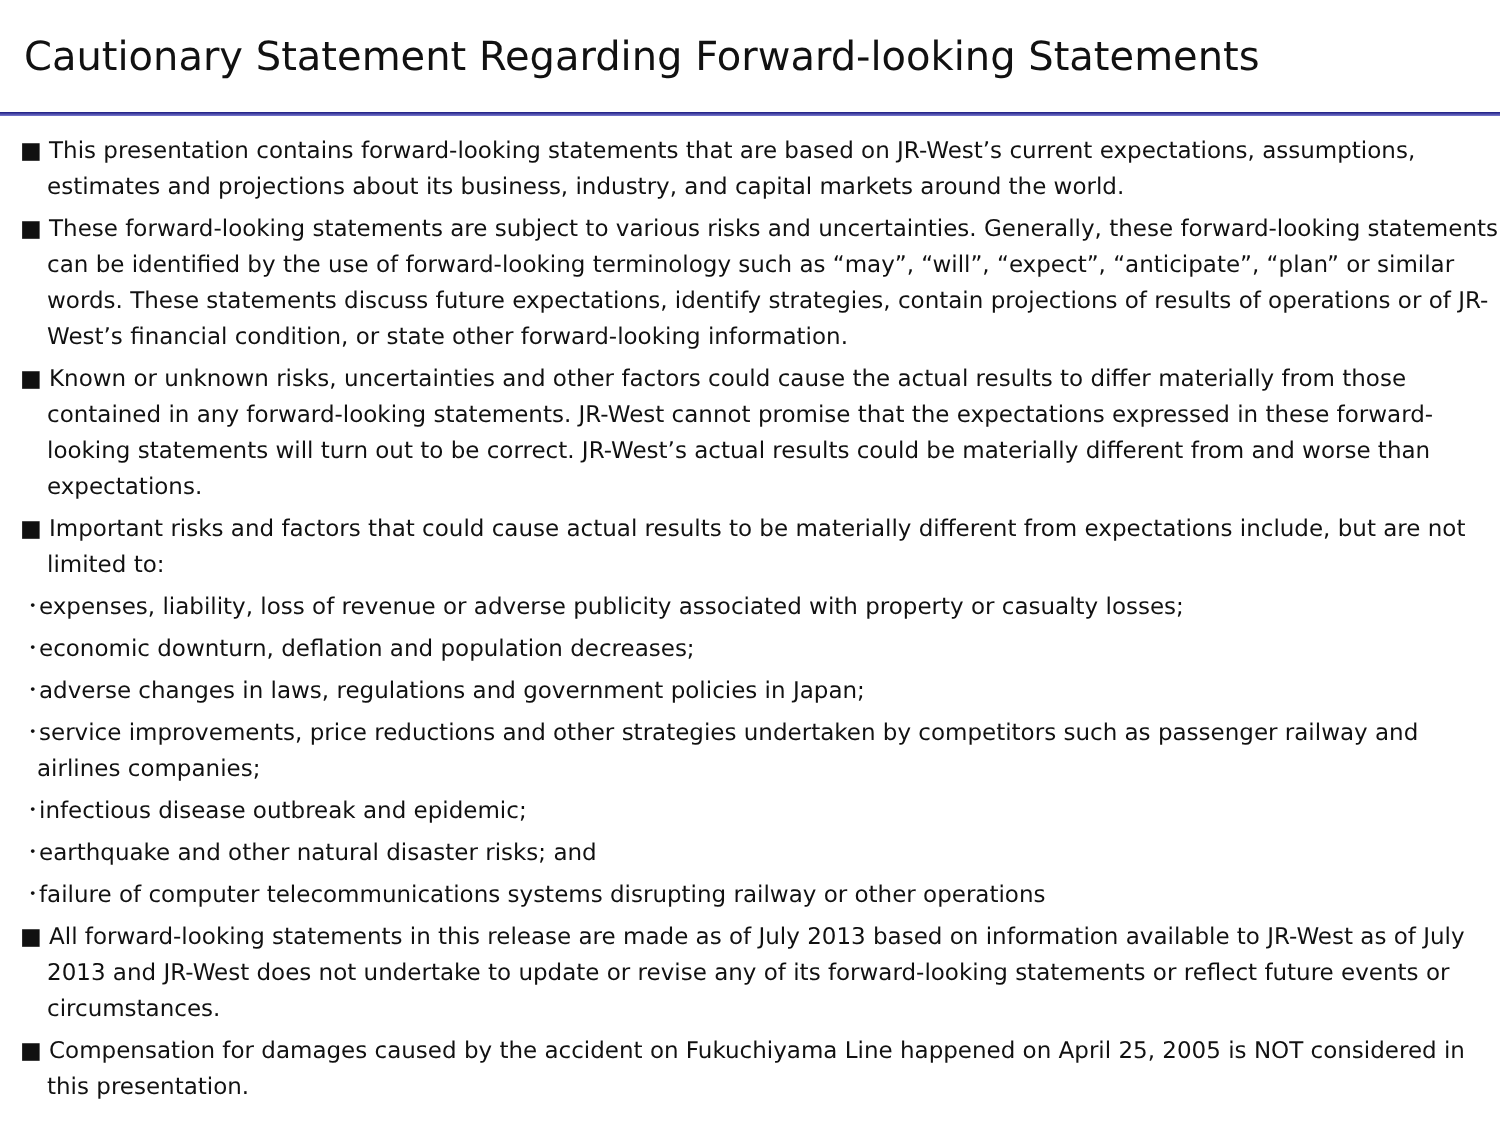Cautionary Statement Regarding Forward-looking Statements
■ This presentation contains forward-looking statements that are based on JR-West’s current expectations, assumptions, estimates and projections about its business, industry, and capital markets around the world.
■ These forward-looking statements are subject to various risks and uncertainties. Generally, these forward-looking statements can be identified by the use of forward-looking terminology such as “may”, “will”, “expect”, “anticipate”, “plan” or similar words. These statements discuss future expectations, identify strategies, contain projections of results of operations or of JR-West’s financial condition, or state other forward-looking information.
■ Known or unknown risks, uncertainties and other factors could cause the actual results to differ materially from those contained in any forward-looking statements. JR-West cannot promise that the expectations expressed in these forward-looking statements will turn out to be correct. JR-West’s actual results could be materially different from and worse than expectations.
■ Important risks and factors that could cause actual results to be materially different from expectations include, but are not limited to:
･expenses, liability, loss of revenue or adverse publicity associated with property or casualty losses;
･economic downturn, deflation and population decreases;
･adverse changes in laws, regulations and government policies in Japan;
･service improvements, price reductions and other strategies undertaken by competitors such as passenger railway and airlines companies;
･infectious disease outbreak and epidemic;
･earthquake and other natural disaster risks; and
･failure of computer telecommunications systems disrupting railway or other operations
■ All forward-looking statements in this release are made as of July 2013 based on information available to JR-West as of July 2013 and JR-West does not undertake to update or revise any of its forward-looking statements or reflect future events or circumstances.
■ Compensation for damages caused by the accident on Fukuchiyama Line happened on April 25, 2005 is NOT considered in this presentation.